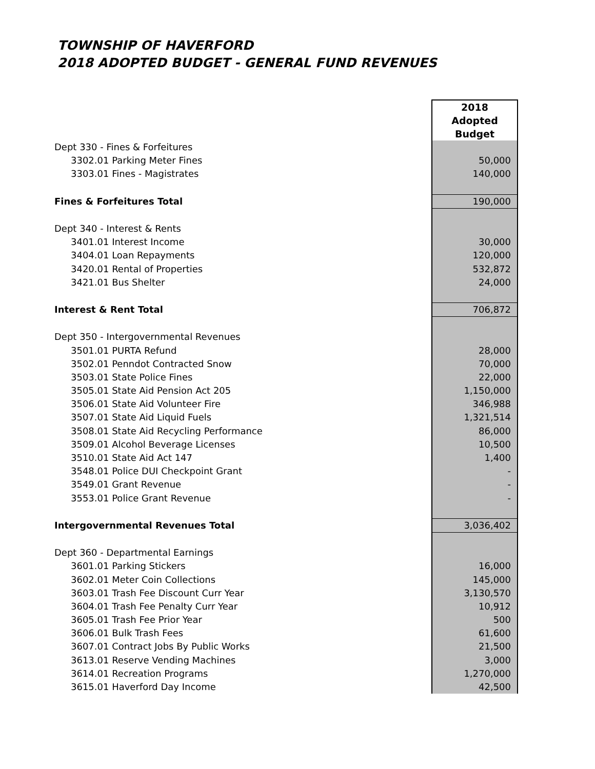TOWNSHIP OF HAVERFORD
2018 ADOPTED BUDGET - GENERAL FUND REVENUES
| | 2018 Adopted Budget |
| Dept 330 - Fines & Forfeitures | |
| 3302.01 Parking Meter Fines | 50,000 |
| 3303.01 Fines - Magistrates | 140,000 |
| Fines & Forfeitures Total | 190,000 |
| Dept 340 - Interest & Rents | |
| 3401.01 Interest Income | 30,000 |
| 3404.01 Loan Repayments | 120,000 |
| 3420.01 Rental of Properties | 532,872 |
| 3421.01 Bus Shelter | 24,000 |
| Interest & Rent Total | 706,872 |
| Dept 350 - Intergovernmental Revenues | |
| 3501.01 PURTA Refund | 28,000 |
| 3502.01 Penndot Contracted Snow | 70,000 |
| 3503.01 State Police Fines | 22,000 |
| 3505.01 State Aid Pension Act 205 | 1,150,000 |
| 3506.01 State Aid Volunteer Fire | 346,988 |
| 3507.01 State Aid Liquid Fuels | 1,321,514 |
| 3508.01 State Aid Recycling Performance | 86,000 |
| 3509.01 Alcohol Beverage Licenses | 10,500 |
| 3510.01 State Aid Act 147 | 1,400 |
| 3548.01 Police DUI Checkpoint Grant | - |
| 3549.01 Grant Revenue | - |
| 3553.01 Police Grant Revenue | - |
| Intergovernmental Revenues Total | 3,036,402 |
| Dept 360 - Departmental Earnings | |
| 3601.01 Parking Stickers | 16,000 |
| 3602.01 Meter Coin Collections | 145,000 |
| 3603.01 Trash Fee Discount Curr Year | 3,130,570 |
| 3604.01 Trash Fee Penalty Curr Year | 10,912 |
| 3605.01 Trash Fee Prior Year | 500 |
| 3606.01 Bulk Trash Fees | 61,600 |
| 3607.01 Contract Jobs By Public Works | 21,500 |
| 3613.01 Reserve Vending Machines | 3,000 |
| 3614.01 Recreation Programs | 1,270,000 |
| 3615.01 Haverford Day Income | 42,500 |